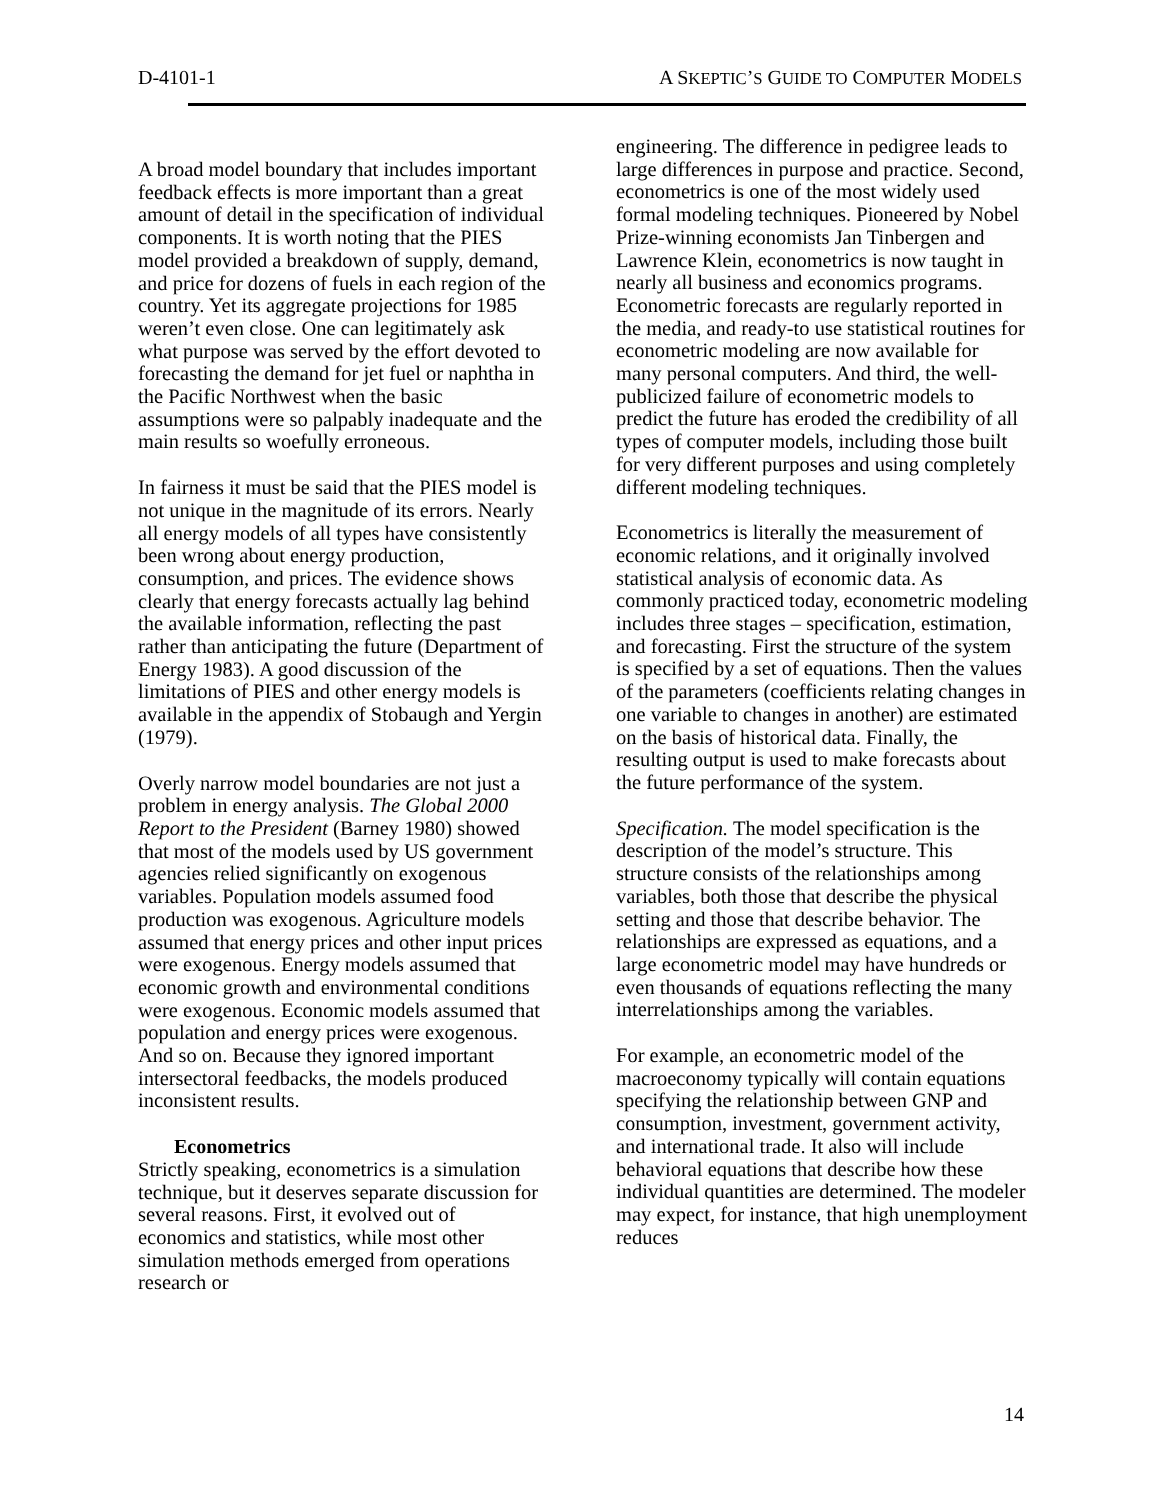D-4101-1 A SKEPTIC’S GUIDE TO COMPUTER MODELS
A broad model boundary that includes important feedback effects is more important than a great amount of detail in the specification of individual components. It is worth noting that the PIES model provided a breakdown of supply, demand, and price for dozens of fuels in each region of the country. Yet its aggregate projections for 1985 weren’t even close. One can legitimately ask what purpose was served by the effort devoted to forecasting the demand for jet fuel or naphtha in the Pacific Northwest when the basic assumptions were so palpably inadequate and the main results so woefully erroneous.
In fairness it must be said that the PIES model is not unique in the magnitude of its errors. Nearly all energy models of all types have consistently been wrong about energy production, consumption, and prices. The evidence shows clearly that energy forecasts actually lag behind the available information, reflecting the past rather than anticipating the future (Department of Energy 1983). A good discussion of the limitations of PIES and other energy models is available in the appendix of Stobaugh and Yergin (1979).
Overly narrow model boundaries are not just a problem in energy analysis. The Global 2000 Report to the President (Barney 1980) showed that most of the models used by US government agencies relied significantly on exogenous variables. Population models assumed food production was exogenous. Agriculture models assumed that energy prices and other input prices were exogenous. Energy models assumed that economic growth and environmental conditions were exogenous. Economic models assumed that population and energy prices were exogenous. And so on. Because they ignored important intersectoral feedbacks, the models produced inconsistent results.
Econometrics
Strictly speaking, econometrics is a simulation technique, but it deserves separate discussion for several reasons. First, it evolved out of economics and statistics, while most other simulation methods emerged from operations research or
engineering. The difference in pedigree leads to large differences in purpose and practice. Second, econometrics is one of the most widely used formal modeling techniques. Pioneered by Nobel Prize-winning economists Jan Tinbergen and Lawrence Klein, econometrics is now taught in nearly all business and economics programs. Econometric forecasts are regularly reported in the media, and ready-to use statistical routines for econometric modeling are now available for many personal computers. And third, the well-publicized failure of econometric models to predict the future has eroded the credibility of all types of computer models, including those built for very different purposes and using completely different modeling techniques.
Econometrics is literally the measurement of economic relations, and it originally involved statistical analysis of economic data. As commonly practiced today, econometric modeling includes three stages – specification, estimation, and forecasting. First the structure of the system is specified by a set of equations. Then the values of the parameters (coefficients relating changes in one variable to changes in another) are estimated on the basis of historical data. Finally, the resulting output is used to make forecasts about the future performance of the system.
Specification. The model specification is the description of the model’s structure. This structure consists of the relationships among variables, both those that describe the physical setting and those that describe behavior. The relationships are expressed as equations, and a large econometric model may have hundreds or even thousands of equations reflecting the many interrelationships among the variables.
For example, an econometric model of the macroeconomy typically will contain equations specifying the relationship between GNP and consumption, investment, government activity, and international trade. It also will include behavioral equations that describe how these individual quantities are determined. The modeler may expect, for instance, that high unemployment reduces
14